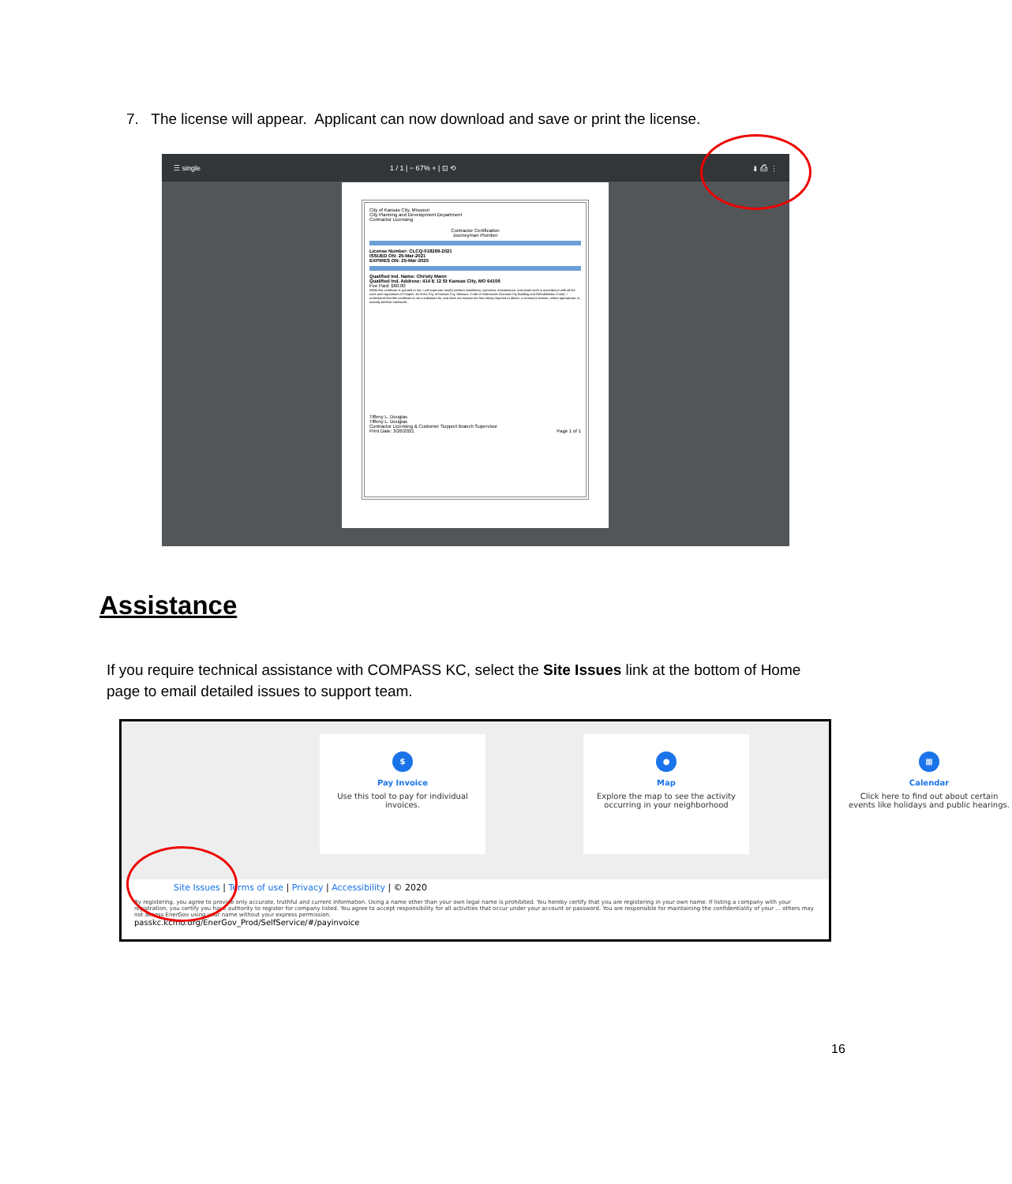7. The license will appear. Applicant can now download and save or print the license.
☰ single 1 / 1 | − 67% + | ⊡ ⟲ ⬇ ⎙ ⋮
City of Kansas City, Missouri
City Planning and Development Department
Contractor Licensing
Contractor Certification
Journeyman Plumber
License Number: CLCQ-018269-2021
ISSUED ON: 25-Mar-2021
EXPIRES ON: 25-Mar-2025
Qualified Ind. Name: Christy Mann
Qualified Ind. Address: 414 E 12 St Kansas City, MO 64106
Fee Paid: $60.00
While this certificate is granted to me, I will supervise and/or perform installation, operation, maintenance, and repair work in accordance with all the rules and regulations of Chapter 18 of the City of Kansas City, Missouri, Code of Ordinances (Kansas City Building and Rehabilitation Code). I understand that this certificate is not a substitute for, and does not exempt me from being required to obtain, a contractor license, where appropriate, to actually perform tradework.
Tiffeny L. Douglas
Tiffeny L. Douglas
Contractor Licensing & Customer Support Branch Supervisor
Print Date: 3/26/2021 Page 1 of 1
Assistance
If you require technical assistance with COMPASS KC, select the Site Issues link at the bottom of Home page to email detailed issues to support team.
$
Pay Invoice
Use this tool to pay for individual invoices.
●
Map
Explore the map to see the activity occurring in your neighborhood
▦
Calendar
Click here to find out about certain events like holidays and public hearings.
Site Issues | Terms of use | Privacy | Accessibility | © 2020
By registering, you agree to provide only accurate, truthful and current information. Using a name other than your own legal name is prohibited. You hereby certify that you are registering in your own name. If listing a company with your registration, you certify you have authority to register for company listed. You agree to accept responsibility for all activities that occur under your account or password. You are responsible for maintaining the confidentiality of your ... others may not access EnerGov using your name without your express permission.
passkc.kcmo.org/EnerGov_Prod/SelfService/#/payinvoice
16